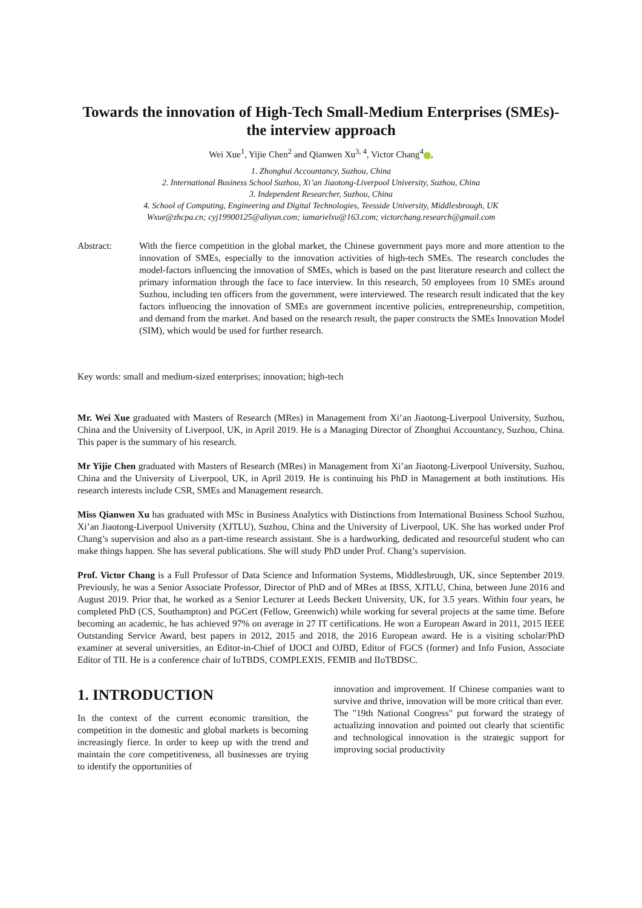Towards the innovation of High-Tech Small-Medium Enterprises (SMEs)- the interview approach
Wei Xue<sup>1</sup>, Yijie Chen<sup>2</sup> and Qianwen Xu<sup>3, 4</sup>, Victor Chang<sup>4</sup> ,
1. Zhonghui Accountancy, Suzhou, China
2. International Business School Suzhou, Xi’an Jiaotong-Liverpool University, Suzhou, China
3. Independent Researcher, Suzhou, China
4. School of Computing, Engineering and Digital Technologies, Teesside University, Middlesbrough, UK
Wxue@zhcpa.cn; cyj19900125@aliyun.com; iamarielxu@163.com; victorchang.research@gmail.com
Abstract: With the fierce competition in the global market, the Chinese government pays more and more attention to the innovation of SMEs, especially to the innovation activities of high-tech SMEs. The research concludes the model-factors influencing the innovation of SMEs, which is based on the past literature research and collect the primary information through the face to face interview. In this research, 50 employees from 10 SMEs around Suzhou, including ten officers from the government, were interviewed. The research result indicated that the key factors influencing the innovation of SMEs are government incentive policies, entrepreneurship, competition, and demand from the market. And based on the research result, the paper constructs the SMEs Innovation Model (SIM), which would be used for further research.
Key words: small and medium-sized enterprises; innovation; high-tech
Mr. Wei Xue graduated with Masters of Research (MRes) in Management from Xi’an Jiaotong-Liverpool University, Suzhou, China and the University of Liverpool, UK, in April 2019. He is a Managing Director of Zhonghui Accountancy, Suzhou, China. This paper is the summary of his research.
Mr Yijie Chen graduated with Masters of Research (MRes) in Management from Xi’an Jiaotong-Liverpool University, Suzhou, China and the University of Liverpool, UK, in April 2019. He is continuing his PhD in Management at both institutions. His research interests include CSR, SMEs and Management research.
Miss Qianwen Xu has graduated with MSc in Business Analytics with Distinctions from International Business School Suzhou, Xi’an Jiaotong-Liverpool University (XJTLU), Suzhou, China and the University of Liverpool, UK. She has worked under Prof Chang’s supervision and also as a part-time research assistant. She is a hardworking, dedicated and resourceful student who can make things happen. She has several publications. She will study PhD under Prof. Chang’s supervision.
Prof. Victor Chang is a Full Professor of Data Science and Information Systems, Middlesbrough, UK, since September 2019. Previously, he was a Senior Associate Professor, Director of PhD and of MRes at IBSS, XJTLU, China, between June 2016 and August 2019. Prior that, he worked as a Senior Lecturer at Leeds Beckett University, UK, for 3.5 years. Within four years, he completed PhD (CS, Southampton) and PGCert (Fellow, Greenwich) while working for several projects at the same time. Before becoming an academic, he has achieved 97% on average in 27 IT certifications. He won a European Award in 2011, 2015 IEEE Outstanding Service Award, best papers in 2012, 2015 and 2018, the 2016 European award. He is a visiting scholar/PhD examiner at several universities, an Editor-in-Chief of IJOCI and OJBD, Editor of FGCS (former) and Info Fusion, Associate Editor of TII. He is a conference chair of IoTBDS, COMPLEXIS, FEMIB and IIoTBDSC.
1. INTRODUCTION
In the context of the current economic transition, the competition in the domestic and global markets is becoming increasingly fierce. In order to keep up with the trend and maintain the core competitiveness, all businesses are trying to identify the opportunities of
innovation and improvement. If Chinese companies want to survive and thrive, innovation will be more critical than ever.
The "19th National Congress" put forward the strategy of actualizing innovation and pointed out clearly that scientific and technological innovation is the strategic support for improving social productivity